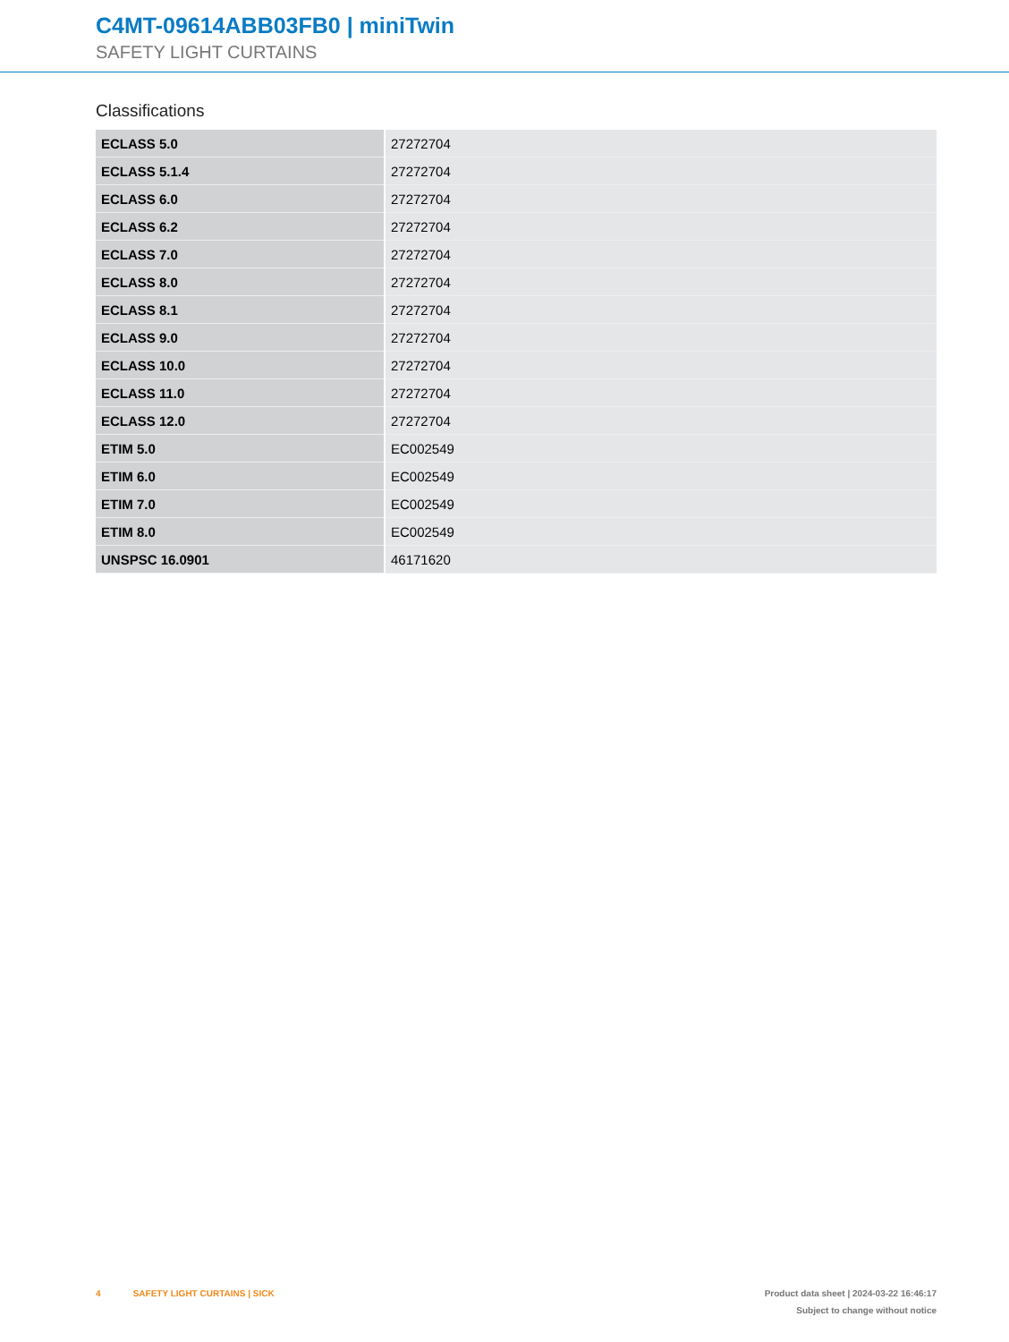C4MT-09614ABB03FB0 | miniTwin
SAFETY LIGHT CURTAINS
Classifications
| ECLASS 5.0 | 27272704 |
| ECLASS 5.1.4 | 27272704 |
| ECLASS 6.0 | 27272704 |
| ECLASS 6.2 | 27272704 |
| ECLASS 7.0 | 27272704 |
| ECLASS 8.0 | 27272704 |
| ECLASS 8.1 | 27272704 |
| ECLASS 9.0 | 27272704 |
| ECLASS 10.0 | 27272704 |
| ECLASS 11.0 | 27272704 |
| ECLASS 12.0 | 27272704 |
| ETIM 5.0 | EC002549 |
| ETIM 6.0 | EC002549 |
| ETIM 7.0 | EC002549 |
| ETIM 8.0 | EC002549 |
| UNSPSC 16.0901 | 46171620 |
4 SAFETY LIGHT CURTAINS | SICK
Product data sheet | 2024-03-22 16:46:17
Subject to change without notice